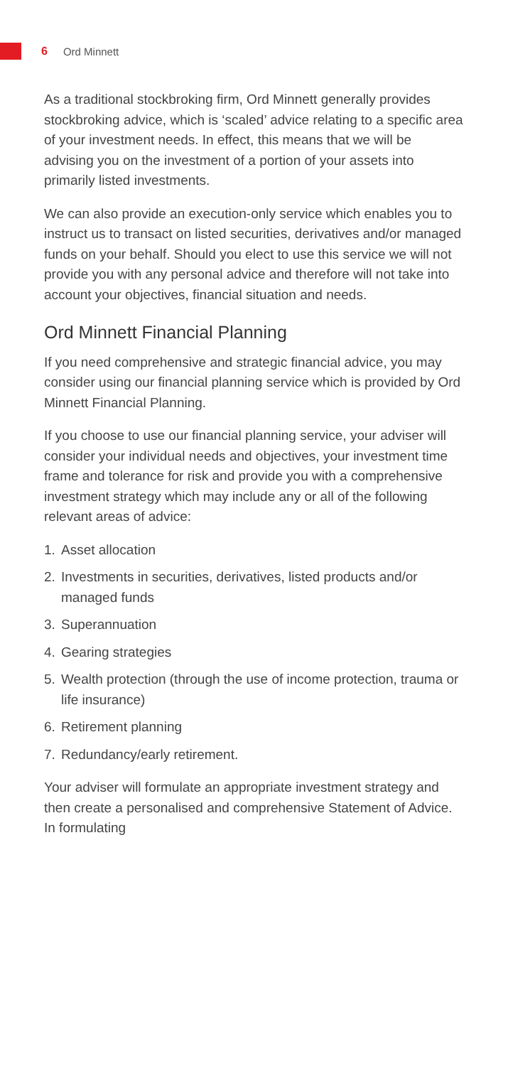6 Ord Minnett
As a traditional stockbroking firm, Ord Minnett generally provides stockbroking advice, which is ‘scaled’ advice relating to a specific area of your investment needs. In effect, this means that we will be advising you on the investment of a portion of your assets into primarily listed investments.
We can also provide an execution-only service which enables you to instruct us to transact on listed securities, derivatives and/or managed funds on your behalf. Should you elect to use this service we will not provide you with any personal advice and therefore will not take into account your objectives, financial situation and needs.
Ord Minnett Financial Planning
If you need comprehensive and strategic financial advice, you may consider using our financial planning service which is provided by Ord Minnett Financial Planning.
If you choose to use our financial planning service, your adviser will consider your individual needs and objectives, your investment time frame and tolerance for risk and provide you with a comprehensive investment strategy which may include any or all of the following relevant areas of advice:
1. Asset allocation
2. Investments in securities, derivatives, listed products and/or managed funds
3. Superannuation
4. Gearing strategies
5. Wealth protection (through the use of income protection, trauma or life insurance)
6. Retirement planning
7. Redundancy/early retirement.
Your adviser will formulate an appropriate investment strategy and then create a personalised and comprehensive Statement of Advice. In formulating